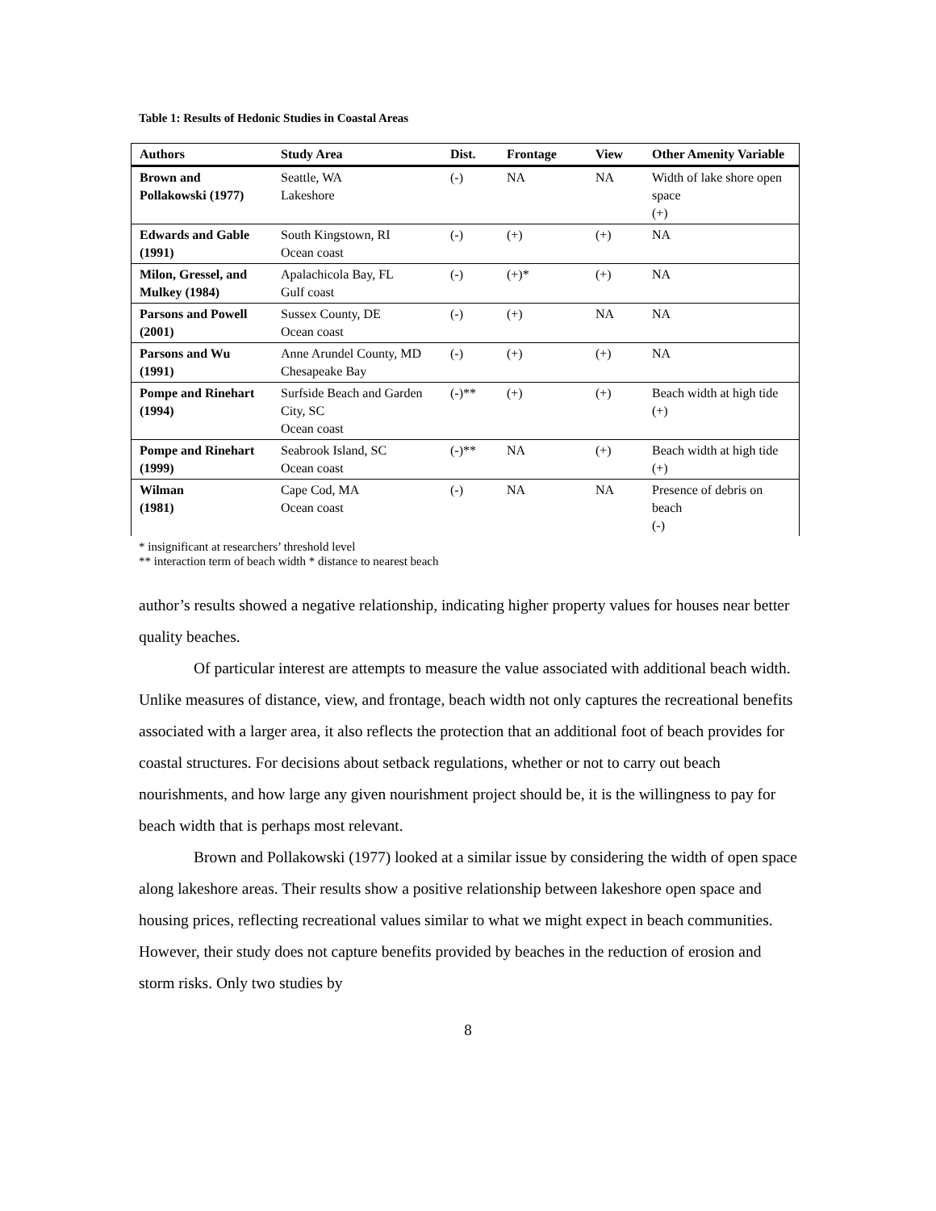Table 1: Results of Hedonic Studies in Coastal Areas
| Authors | Study Area | Dist. | Frontage | View | Other Amenity Variable |
| --- | --- | --- | --- | --- | --- |
| Brown and Pollakowski (1977) | Seattle, WA Lakeshore | (-) | NA | NA | Width of lake shore open space (+) |
| Edwards and Gable (1991) | South Kingstown, RI Ocean coast | (-) | (+) | (+) | NA |
| Milon, Gressel, and Mulkey (1984) | Apalachicola Bay, FL Gulf coast | (-) | (+)* | (+) | NA |
| Parsons and Powell (2001) | Sussex County, DE Ocean coast | (-) | (+) | NA | NA |
| Parsons and Wu (1991) | Anne Arundel County, MD Chesapeake Bay | (-) | (+) | (+) | NA |
| Pompe and Rinehart (1994) | Surfside Beach and Garden City, SC Ocean coast | (-)** | (+) | (+) | Beach width at high tide (+) |
| Pompe and Rinehart (1999) | Seabrook Island, SC Ocean coast | (-)** | NA | (+) | Beach width at high tide (+) |
| Wilman (1981) | Cape Cod, MA Ocean coast | (-) | NA | NA | Presence of debris on beach (-) |
* insignificant at researchers’ threshold level
** interaction term of beach width * distance to nearest beach
author’s results showed a negative relationship, indicating higher property values for houses near better quality beaches.
Of particular interest are attempts to measure the value associated with additional beach width. Unlike measures of distance, view, and frontage, beach width not only captures the recreational benefits associated with a larger area, it also reflects the protection that an additional foot of beach provides for coastal structures. For decisions about setback regulations, whether or not to carry out beach nourishments, and how large any given nourishment project should be, it is the willingness to pay for beach width that is perhaps most relevant.
Brown and Pollakowski (1977) looked at a similar issue by considering the width of open space along lakeshore areas. Their results show a positive relationship between lakeshore open space and housing prices, reflecting recreational values similar to what we might expect in beach communities. However, their study does not capture benefits provided by beaches in the reduction of erosion and storm risks. Only two studies by
8